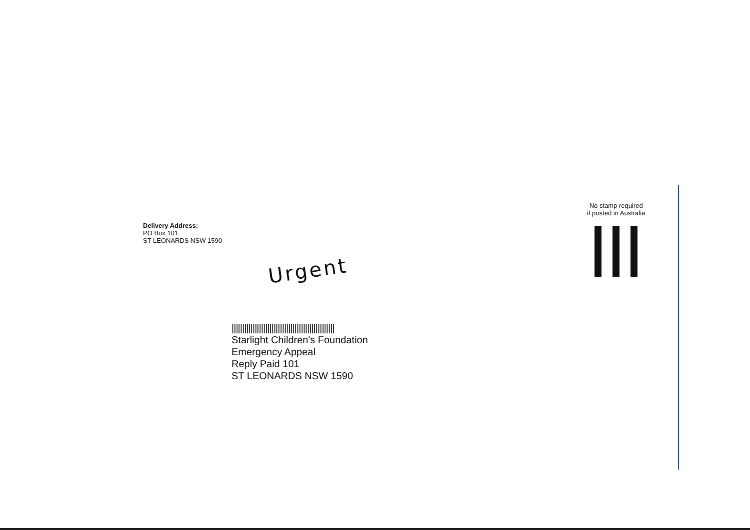Delivery Address:
PO Box 101
ST LEONARDS NSW 1590
Urgent
|||||||||||||||||||||||||||||||||||||||||||||||||
Starlight Children's Foundation
Emergency Appeal
Reply Paid 101
ST LEONARDS NSW 1590
No stamp required
if posted in Australia